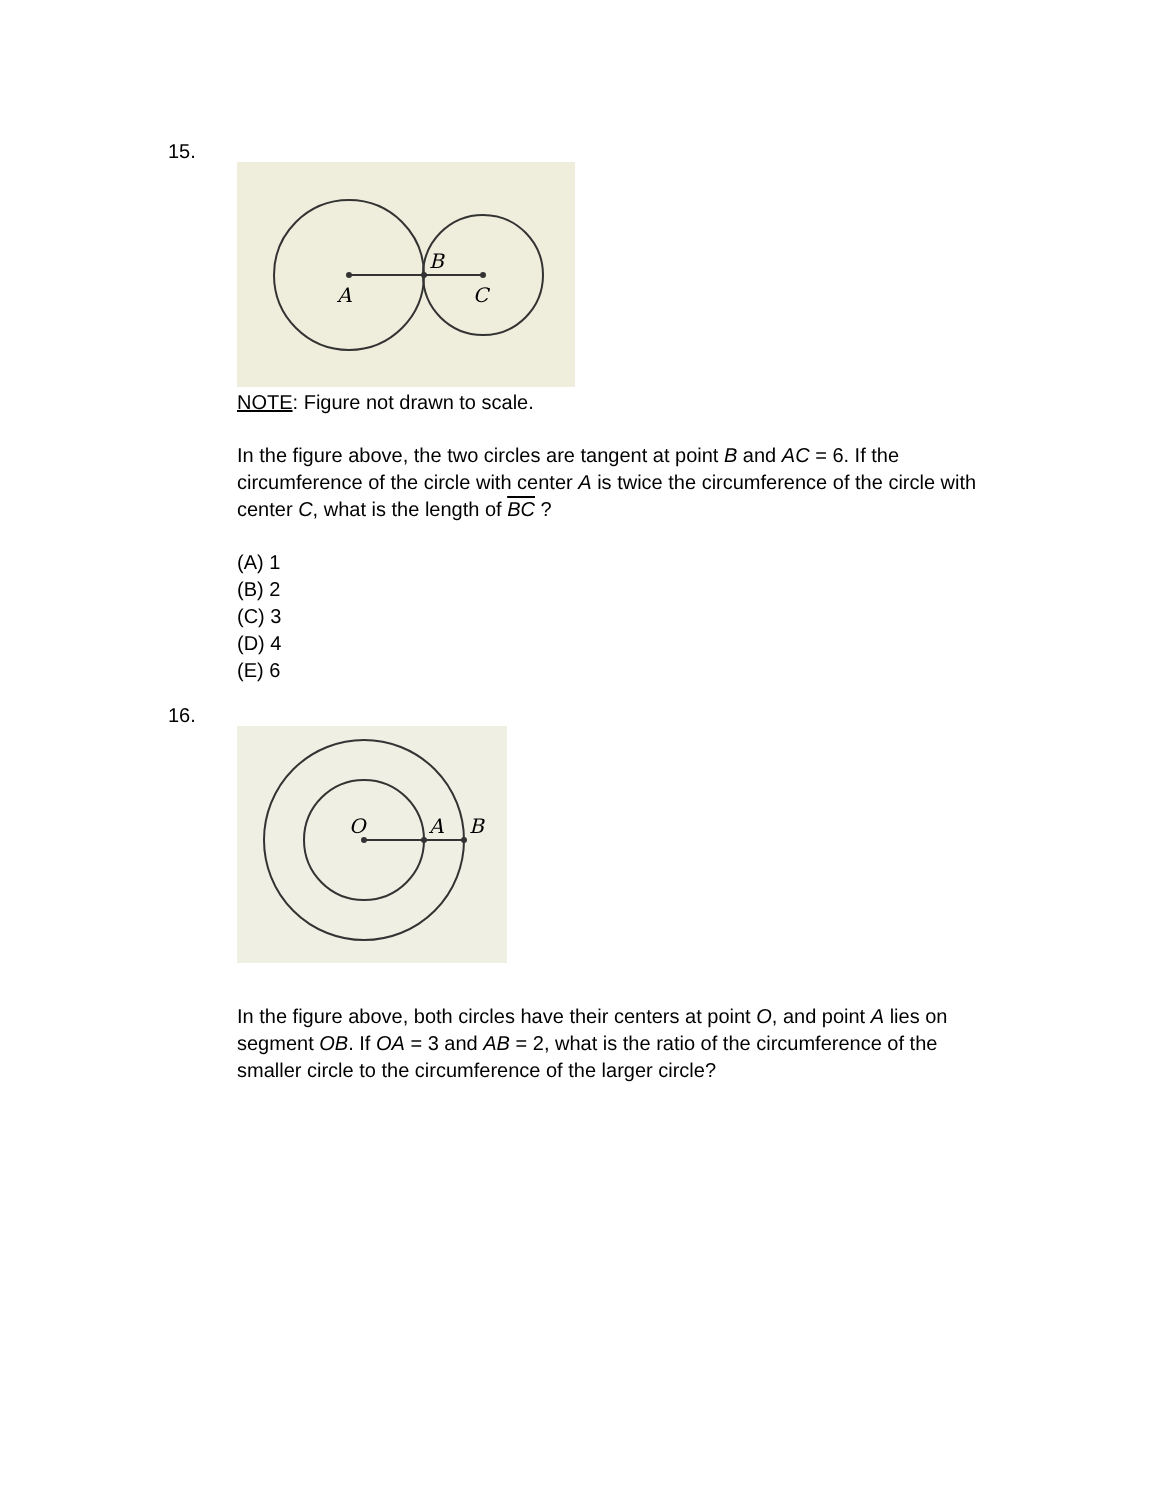15.
B
A
C
NOTE: Figure not drawn to scale.
In the figure above, the two circles are tangent at point B and AC = 6. If the circumference of the circle with center A is twice the circumference of the circle with center C, what is the length of BC ?
(A) 1
(B) 2
(C) 3
(D) 4
(E) 6
16.
O
A
B
In the figure above, both circles have their centers at point O, and point A lies on segment OB. If OA = 3 and AB = 2, what is the ratio of the circumference of the smaller circle to the circumference of the larger circle?